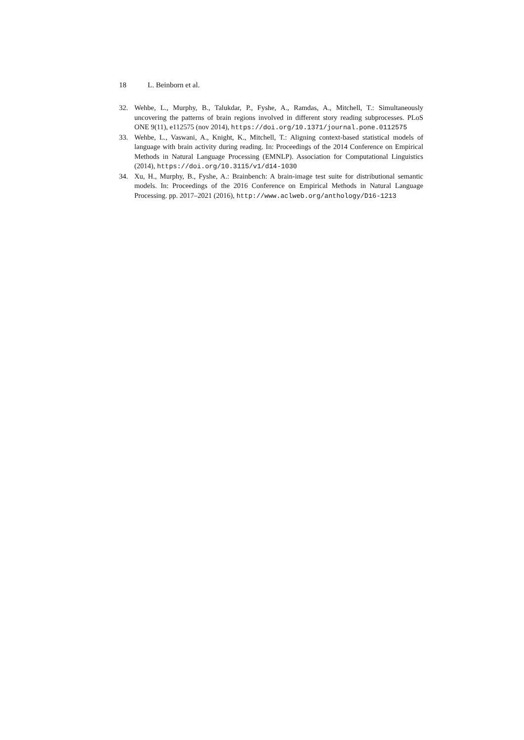18 L. Beinborn et al.
32. Wehbe, L., Murphy, B., Talukdar, P., Fyshe, A., Ramdas, A., Mitchell, T.: Simultaneously uncovering the patterns of brain regions involved in different story reading subprocesses. PLoS ONE 9(11), e112575 (nov 2014), https://doi.org/10.1371/journal.pone.0112575
33. Wehbe, L., Vaswani, A., Knight, K., Mitchell, T.: Aligning context-based statistical models of language with brain activity during reading. In: Proceedings of the 2014 Conference on Empirical Methods in Natural Language Processing (EMNLP). Association for Computational Linguistics (2014), https://doi.org/10.3115/v1/d14-1030
34. Xu, H., Murphy, B., Fyshe, A.: Brainbench: A brain-image test suite for distributional semantic models. In: Proceedings of the 2016 Conference on Empirical Methods in Natural Language Processing. pp. 2017–2021 (2016), http://www.aclweb.org/anthology/D16-1213